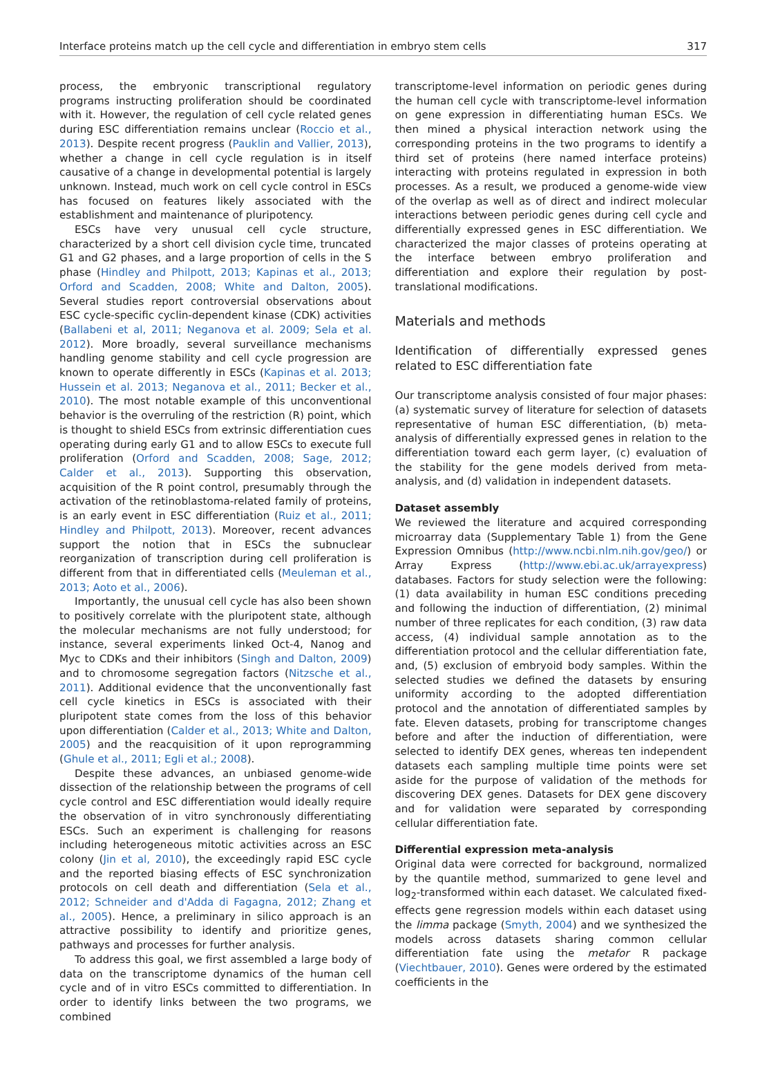Interface proteins match up the cell cycle and differentiation in embryo stem cells 317
process, the embryonic transcriptional regulatory programs instructing proliferation should be coordinated with it. However, the regulation of cell cycle related genes during ESC differentiation remains unclear (Roccio et al., 2013). Despite recent progress (Pauklin and Vallier, 2013), whether a change in cell cycle regulation is in itself causative of a change in developmental potential is largely unknown. Instead, much work on cell cycle control in ESCs has focused on features likely associated with the establishment and maintenance of pluripotency.
ESCs have very unusual cell cycle structure, characterized by a short cell division cycle time, truncated G1 and G2 phases, and a large proportion of cells in the S phase (Hindley and Philpott, 2013; Kapinas et al., 2013; Orford and Scadden, 2008; White and Dalton, 2005). Several studies report controversial observations about ESC cycle-specific cyclin-dependent kinase (CDK) activities (Ballabeni et al, 2011; Neganova et al. 2009; Sela et al. 2012). More broadly, several surveillance mechanisms handling genome stability and cell cycle progression are known to operate differently in ESCs (Kapinas et al. 2013; Hussein et al. 2013; Neganova et al., 2011; Becker et al., 2010). The most notable example of this unconventional behavior is the overruling of the restriction (R) point, which is thought to shield ESCs from extrinsic differentiation cues operating during early G1 and to allow ESCs to execute full proliferation (Orford and Scadden, 2008; Sage, 2012; Calder et al., 2013). Supporting this observation, acquisition of the R point control, presumably through the activation of the retinoblastoma-related family of proteins, is an early event in ESC differentiation (Ruiz et al., 2011; Hindley and Philpott, 2013). Moreover, recent advances support the notion that in ESCs the subnuclear reorganization of transcription during cell proliferation is different from that in differentiated cells (Meuleman et al., 2013; Aoto et al., 2006).
Importantly, the unusual cell cycle has also been shown to positively correlate with the pluripotent state, although the molecular mechanisms are not fully understood; for instance, several experiments linked Oct-4, Nanog and Myc to CDKs and their inhibitors (Singh and Dalton, 2009) and to chromosome segregation factors (Nitzsche et al., 2011). Additional evidence that the unconventionally fast cell cycle kinetics in ESCs is associated with their pluripotent state comes from the loss of this behavior upon differentiation (Calder et al., 2013; White and Dalton, 2005) and the reacquisition of it upon reprogramming (Ghule et al., 2011; Egli et al.; 2008).
Despite these advances, an unbiased genome-wide dissection of the relationship between the programs of cell cycle control and ESC differentiation would ideally require the observation of in vitro synchronously differentiating ESCs. Such an experiment is challenging for reasons including heterogeneous mitotic activities across an ESC colony (Jin et al, 2010), the exceedingly rapid ESC cycle and the reported biasing effects of ESC synchronization protocols on cell death and differentiation (Sela et al., 2012; Schneider and d'Adda di Fagagna, 2012; Zhang et al., 2005). Hence, a preliminary in silico approach is an attractive possibility to identify and prioritize genes, pathways and processes for further analysis.
To address this goal, we first assembled a large body of data on the transcriptome dynamics of the human cell cycle and of in vitro ESCs committed to differentiation. In order to identify links between the two programs, we combined
transcriptome-level information on periodic genes during the human cell cycle with transcriptome-level information on gene expression in differentiating human ESCs. We then mined a physical interaction network using the corresponding proteins in the two programs to identify a third set of proteins (here named interface proteins) interacting with proteins regulated in expression in both processes. As a result, we produced a genome-wide view of the overlap as well as of direct and indirect molecular interactions between periodic genes during cell cycle and differentially expressed genes in ESC differentiation. We characterized the major classes of proteins operating at the interface between embryo proliferation and differentiation and explore their regulation by post-translational modifications.
Materials and methods
Identification of differentially expressed genes related to ESC differentiation fate
Our transcriptome analysis consisted of four major phases: (a) systematic survey of literature for selection of datasets representative of human ESC differentiation, (b) meta-analysis of differentially expressed genes in relation to the differentiation toward each germ layer, (c) evaluation of the stability for the gene models derived from meta-analysis, and (d) validation in independent datasets.
Dataset assembly
We reviewed the literature and acquired corresponding microarray data (Supplementary Table 1) from the Gene Expression Omnibus (http://www.ncbi.nlm.nih.gov/geo/) or Array Express (http://www.ebi.ac.uk/arrayexpress) databases. Factors for study selection were the following: (1) data availability in human ESC conditions preceding and following the induction of differentiation, (2) minimal number of three replicates for each condition, (3) raw data access, (4) individual sample annotation as to the differentiation protocol and the cellular differentiation fate, and, (5) exclusion of embryoid body samples. Within the selected studies we defined the datasets by ensuring uniformity according to the adopted differentiation protocol and the annotation of differentiated samples by fate. Eleven datasets, probing for transcriptome changes before and after the induction of differentiation, were selected to identify DEX genes, whereas ten independent datasets each sampling multiple time points were set aside for the purpose of validation of the methods for discovering DEX genes. Datasets for DEX gene discovery and for validation were separated by corresponding cellular differentiation fate.
Differential expression meta-analysis
Original data were corrected for background, normalized by the quantile method, summarized to gene level and log<sub>2</sub>-transformed within each dataset. We calculated fixed-effects gene regression models within each dataset using the limma package (Smyth, 2004) and we synthesized the models across datasets sharing common cellular differentiation fate using the metafor R package (Viechtbauer, 2010). Genes were ordered by the estimated coefficients in the